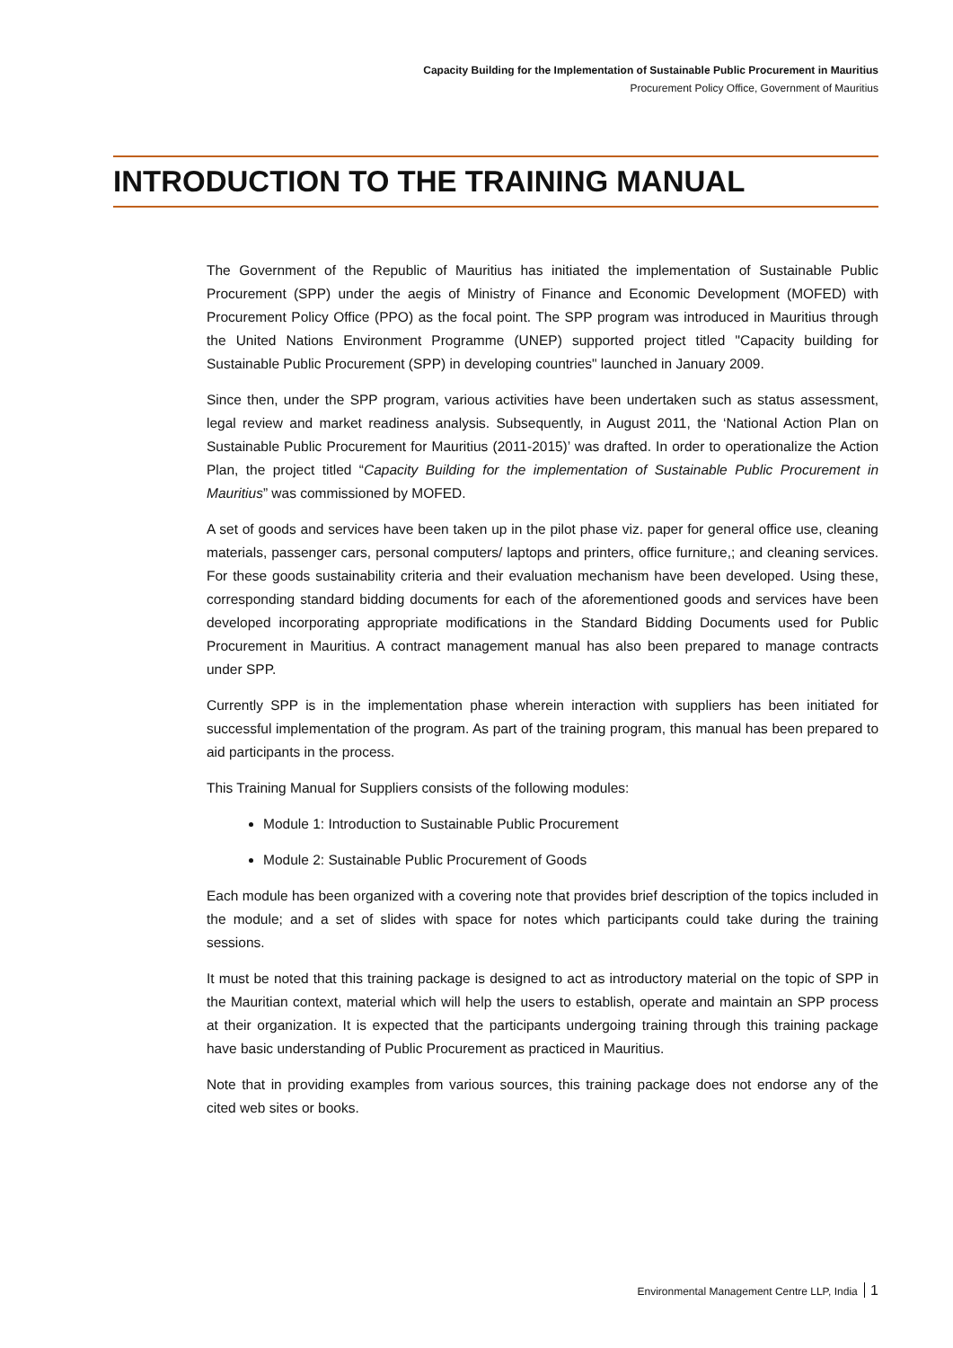Capacity Building for the Implementation of Sustainable Public Procurement in Mauritius
Procurement Policy Office, Government of Mauritius
INTRODUCTION TO THE TRAINING MANUAL
The Government of the Republic of Mauritius has initiated the implementation of Sustainable Public Procurement (SPP) under the aegis of Ministry of Finance and Economic Development (MOFED) with Procurement Policy Office (PPO) as the focal point. The SPP program was introduced in Mauritius through the United Nations Environment Programme (UNEP) supported project titled "Capacity building for Sustainable Public Procurement (SPP) in developing countries" launched in January 2009.
Since then, under the SPP program, various activities have been undertaken such as status assessment, legal review and market readiness analysis. Subsequently, in August 2011, the ‘National Action Plan on Sustainable Public Procurement for Mauritius (2011-2015)’ was drafted. In order to operationalize the Action Plan, the project titled “Capacity Building for the implementation of Sustainable Public Procurement in Mauritius” was commissioned by MOFED.
A set of goods and services have been taken up in the pilot phase viz. paper for general office use, cleaning materials, passenger cars, personal computers/ laptops and printers, office furniture,; and cleaning services. For these goods sustainability criteria and their evaluation mechanism have been developed. Using these, corresponding standard bidding documents for each of the aforementioned goods and services have been developed incorporating appropriate modifications in the Standard Bidding Documents used for Public Procurement in Mauritius. A contract management manual has also been prepared to manage contracts under SPP.
Currently SPP is in the implementation phase wherein interaction with suppliers has been initiated for successful implementation of the program. As part of the training program, this manual has been prepared to aid participants in the process.
This Training Manual for Suppliers consists of the following modules:
Module 1: Introduction to Sustainable Public Procurement
Module 2: Sustainable Public Procurement of Goods
Each module has been organized with a covering note that provides brief description of the topics included in the module; and a set of slides with space for notes which participants could take during the training sessions.
It must be noted that this training package is designed to act as introductory material on the topic of SPP in the Mauritian context, material which will help the users to establish, operate and maintain an SPP process at their organization. It is expected that the participants undergoing training through this training package have basic understanding of Public Procurement as practiced in Mauritius.
Note that in providing examples from various sources, this training package does not endorse any of the cited web sites or books.
Environmental Management Centre LLP, India 1